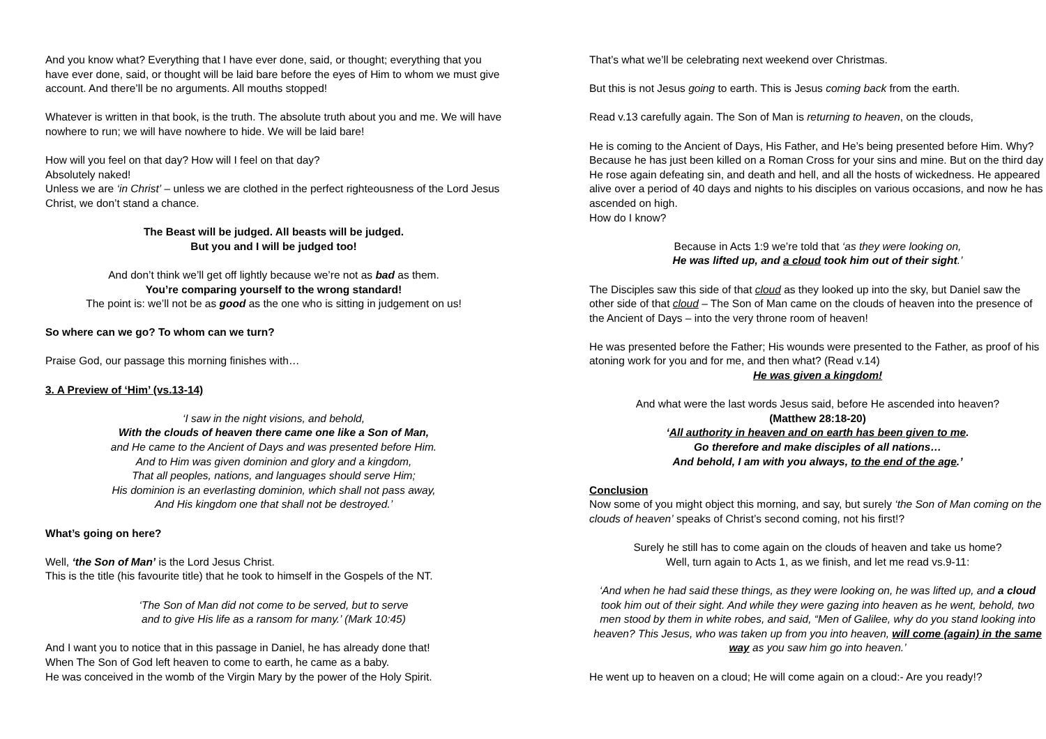And you know what? Everything that I have ever done, said, or thought; everything that you have ever done, said, or thought will be laid bare before the eyes of Him to whom we must give account. And there’ll be no arguments. All mouths stopped!
Whatever is written in that book, is the truth. The absolute truth about you and me. We will have nowhere to run; we will have nowhere to hide. We will be laid bare!
How will you feel on that day? How will I feel on that day?
Absolutely naked!
Unless we are ‘in Christ’ – unless we are clothed in the perfect righteousness of the Lord Jesus Christ, we don’t stand a chance.
The Beast will be judged. All beasts will be judged.
But you and I will be judged too!
And don’t think we’ll get off lightly because we’re not as bad as them.
You’re comparing yourself to the wrong standard!
The point is: we’ll not be as good as the one who is sitting in judgement on us!
So where can we go? To whom can we turn?
Praise God, our passage this morning finishes with…
3. A Preview of ‘Him’ (vs.13-14)
‘I saw in the night visions, and behold,
With the clouds of heaven there came one like a Son of Man,
and He came to the Ancient of Days and was presented before Him.
And to Him was given dominion and glory and a kingdom,
That all peoples, nations, and languages should serve Him;
His dominion is an everlasting dominion, which shall not pass away,
And His kingdom one that shall not be destroyed.’
What’s going on here?
Well, ‘the Son of Man’ is the Lord Jesus Christ.
This is the title (his favourite title) that he took to himself in the Gospels of the NT.
‘The Son of Man did not come to be served, but to serve
and to give His life as a ransom for many.’ (Mark 10:45)
And I want you to notice that in this passage in Daniel, he has already done that!
When The Son of God left heaven to come to earth, he came as a baby.
He was conceived in the womb of the Virgin Mary by the power of the Holy Spirit.
That’s what we’ll be celebrating next weekend over Christmas.
But this is not Jesus going to earth. This is Jesus coming back from the earth.
Read v.13 carefully again. The Son of Man is returning to heaven, on the clouds,
He is coming to the Ancient of Days, His Father, and He’s being presented before Him. Why? Because he has just been killed on a Roman Cross for your sins and mine. But on the third day He rose again defeating sin, and death and hell, and all the hosts of wickedness. He appeared alive over a period of 40 days and nights to his disciples on various occasions, and now he has ascended on high.
How do I know?
Because in Acts 1:9 we’re told that ‘as they were looking on,
He was lifted up, and a cloud took him out of their sight.’
The Disciples saw this side of that cloud as they looked up into the sky, but Daniel saw the other side of that cloud – The Son of Man came on the clouds of heaven into the presence of the Ancient of Days – into the very throne room of heaven!
He was presented before the Father; His wounds were presented to the Father, as proof of his atoning work for you and for me, and then what? (Read v.14)
He was given a kingdom!
And what were the last words Jesus said, before He ascended into heaven?
(Matthew 28:18-20)
‘All authority in heaven and on earth has been given to me.
Go therefore and make disciples of all nations…
And behold, I am with you always, to the end of the age.’
Conclusion
Now some of you might object this morning, and say, but surely ‘the Son of Man coming on the clouds of heaven’ speaks of Christ’s second coming, not his first!?
Surely he still has to come again on the clouds of heaven and take us home?
Well, turn again to Acts 1, as we finish, and let me read vs.9-11:
‘And when he had said these things, as they were looking on, he was lifted up, and a cloud took him out of their sight. And while they were gazing into heaven as he went, behold, two men stood by them in white robes, and said, “Men of Galilee, why do you stand looking into heaven? This Jesus, who was taken up from you into heaven, will come (again) in the same way as you saw him go into heaven.’
He went up to heaven on a cloud; He will come again on a cloud:- Are you ready!?